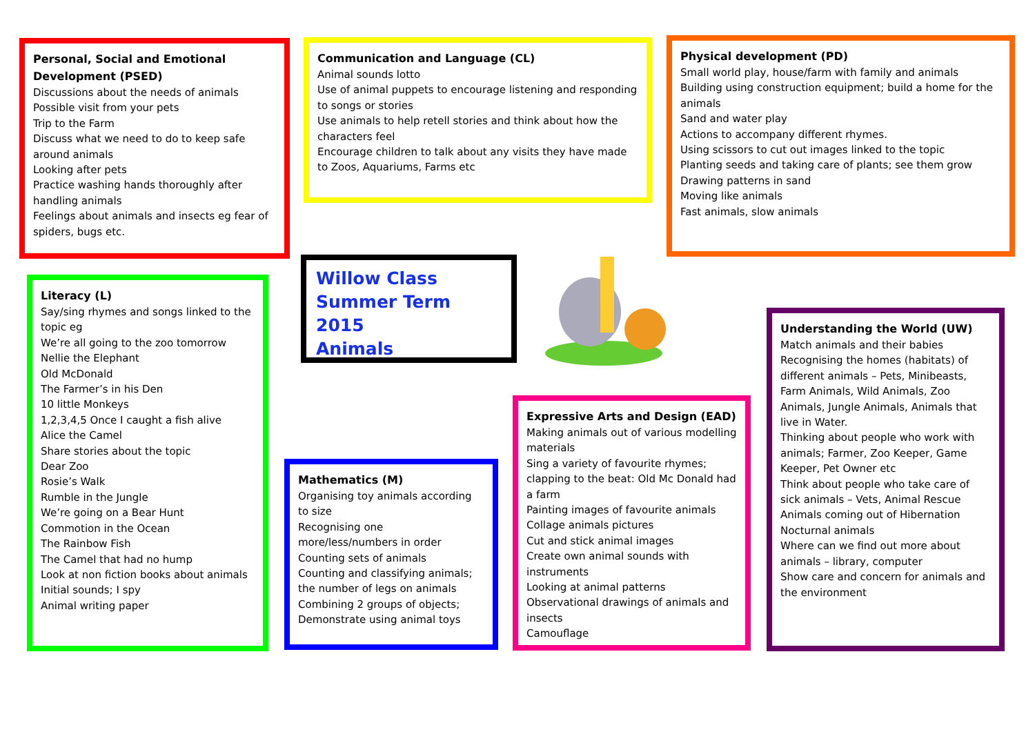Personal, Social and Emotional Development (PSED)
Discussions about the needs of animals
Possible visit from your pets
Trip to the Farm
Discuss what we need to do to keep safe around animals
Looking after pets
Practice washing hands thoroughly after handling animals
Feelings about animals and insects eg fear of spiders, bugs etc.
Communication and Language (CL)
Animal sounds lotto
Use of animal puppets to encourage listening and responding to songs or stories
Use animals to help retell stories and think about how the characters feel
Encourage children to talk about any visits they have made to Zoos, Aquariums, Farms etc
Physical development (PD)
Small world play, house/farm with family and animals
Building using construction equipment; build a home for the animals
Sand and water play
Actions to accompany different rhymes.
Using scissors to cut out images linked to the topic
Planting seeds and taking care of plants; see them grow
Drawing patterns in sand
Moving like animals
Fast animals, slow animals
Literacy (L)
Say/sing rhymes and songs linked to the topic eg
We’re all going to the zoo tomorrow
Nellie the Elephant
Old McDonald
The Farmer’s in his Den
10 little Monkeys
1,2,3,4,5 Once I caught a fish alive
Alice the Camel
Share stories about the topic
Dear Zoo
Rosie’s Walk
Rumble in the Jungle
We’re going on a Bear Hunt
Commotion in the Ocean
The Rainbow Fish
The Camel that had no hump
Look at non fiction books about animals
Initial sounds; I spy
Animal writing paper
Willow Class
Summer Term 2015
Animals
Mathematics (M)
Organising toy animals according to size
Recognising one more/less/numbers in order
Counting sets of animals
Counting and classifying animals; the number of legs on animals
Combining 2 groups of objects; Demonstrate using animal toys
Expressive Arts and Design (EAD)
Making animals out of various modelling materials
Sing a variety of favourite rhymes; clapping to the beat: Old Mc Donald had a farm
Painting images of favourite animals
Collage animals pictures
Cut and stick animal images
Create own animal sounds with instruments
Looking at animal patterns
Observational drawings of animals and insects
Camouflage
Understanding the World (UW)
Match animals and their babies
Recognising the homes (habitats) of different animals – Pets, Minibeasts, Farm Animals, Wild Animals, Zoo Animals, Jungle Animals, Animals that live in Water.
Thinking about people who work with animals; Farmer, Zoo Keeper, Game Keeper, Pet Owner etc
Think about people who take care of sick animals – Vets, Animal Rescue
Animals coming out of Hibernation
Nocturnal animals
Where can we find out more about animals – library, computer
Show care and concern for animals and the environment